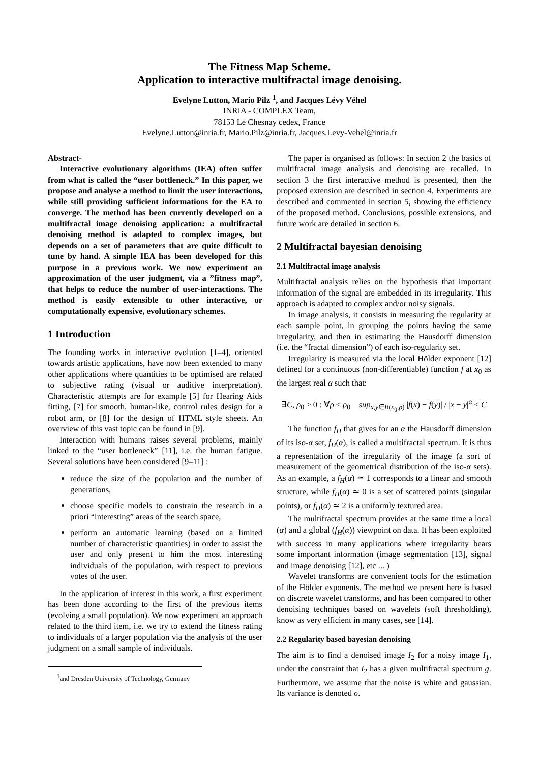The Fitness Map Scheme.
Application to interactive multifractal image denoising.
Evelyne Lutton, Mario Pilz <sup>1</sup>, and Jacques Lévy Véhel
INRIA - COMPLEX Team,
78153 Le Chesnay cedex, France
Evelyne.Lutton@inria.fr, Mario.Pilz@inria.fr, Jacques.Levy-Vehel@inria.fr
Abstract-
Interactive evolutionary algorithms (IEA) often suffer from what is called the “user bottleneck.” In this paper, we propose and analyse a method to limit the user interactions, while still providing sufficient informations for the EA to converge. The method has been currently developed on a multifractal image denoising application: a multifractal denoising method is adapted to complex images, but depends on a set of parameters that are quite difficult to tune by hand. A simple IEA has been developed for this purpose in a previous work. We now experiment an approximation of the user judgment, via a ”fitness map”, that helps to reduce the number of user-interactions. The method is easily extensible to other interactive, or computationally expensive, evolutionary schemes.
1 Introduction
The founding works in interactive evolution [1–4], oriented towards artistic applications, have now been extended to many other applications where quantities to be optimised are related to subjective rating (visual or auditive interpretation). Characteristic attempts are for example [5] for Hearing Aids fitting, [7] for smooth, human-like, control rules design for a robot arm, or [8] for the design of HTML style sheets. An overview of this vast topic can be found in [9].
Interaction with humans raises several problems, mainly linked to the “user bottleneck” [11], i.e. the human fatigue. Several solutions have been considered [9–11] :
reduce the size of the population and the number of generations,
choose specific models to constrain the research in a priori “interesting” areas of the search space,
perform an automatic learning (based on a limited number of characteristic quantities) in order to assist the user and only present to him the most interesting individuals of the population, with respect to previous votes of the user.
In the application of interest in this work, a first experiment has been done according to the first of the previous items (evolving a small population). We now experiment an approach related to the third item, i.e. we try to extend the fitness rating to individuals of a larger population via the analysis of the user judgment on a small sample of individuals.
<sup>1</sup> and Dresden University of Technology, Germany
The paper is organised as follows: In section 2 the basics of multifractal image analysis and denoising are recalled. In section 3 the first interactive method is presented, then the proposed extension are described in section 4. Experiments are described and commented in section 5, showing the efficiency of the proposed method. Conclusions, possible extensions, and future work are detailed in section 6.
2 Multifractal bayesian denoising
2.1 Multifractal image analysis
Multifractal analysis relies on the hypothesis that important information of the signal are embedded in its irregularity. This approach is adapted to complex and/or noisy signals.
In image analysis, it consists in measuring the regularity at each sample point, in grouping the points having the same irregularity, and then in estimating the Hausdorff dimension (i.e. the “fractal dimension”) of each iso-regularity set.
Irregularity is measured via the local Hölder exponent [12] defined for a continuous (non-differentiable) function f at x<sub>0</sub> as the largest real α such that:
∃C, ρ<sub>0</sub> > 0 : ∀ρ < ρ<sub>0</sub> sup<sub>x,y∈B(x<sub>0</sub>,ρ)</sub> |f(x) − f(y)| / |x − y|<sup>α</sup> ≤ C
The function f<sub>H</sub> that gives for an α the Hausdorff dimension of its iso-α set, f<sub>H</sub>(α), is called a multifractal spectrum. It is thus a representation of the irregularity of the image (a sort of measurement of the geometrical distribution of the iso-α sets). As an example, a f<sub>H</sub>(α) ≃ 1 corresponds to a linear and smooth structure, while f<sub>H</sub>(α) ≃ 0 is a set of scattered points (singular points), or f<sub>H</sub>(α) ≃ 2 is a uniformly textured area.
The multifractal spectrum provides at the same time a local (α) and a global (f<sub>H</sub>(α)) viewpoint on data. It has been exploited with success in many applications where irregularity bears some important information (image segmentation [13], signal and image denoising [12], etc ... )
Wavelet transforms are convenient tools for the estimation of the Hölder exponents. The method we present here is based on discrete wavelet transforms, and has been compared to other denoising techniques based on wavelets (soft thresholding), know as very efficient in many cases, see [14].
2.2 Regularity based bayesian denoising
The aim is to find a denoised image I<sub>2</sub> for a noisy image I<sub>1</sub>, under the constraint that I<sub>2</sub> has a given multifractal spectrum g. Furthermore, we assume that the noise is white and gaussian. Its variance is denoted σ.